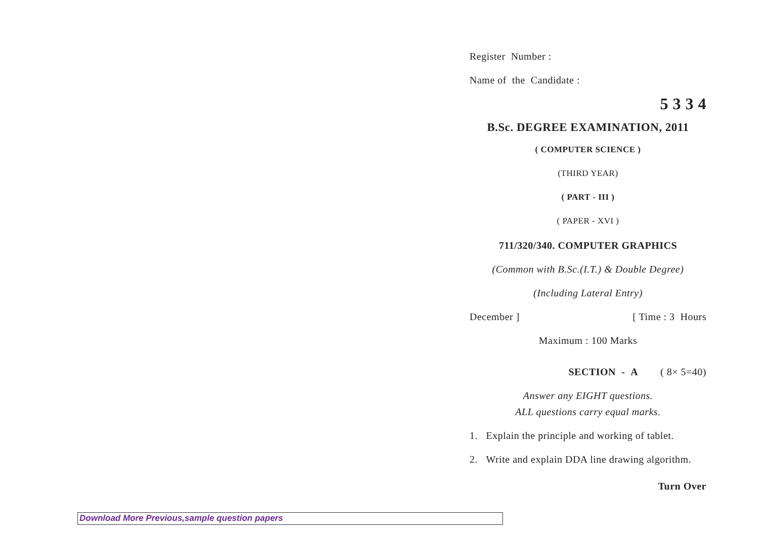Register Number :
Name of the Candidate :
5 3 3 4
B.Sc. DEGREE EXAMINATION, 2011
( COMPUTER SCIENCE )
(THIRD YEAR)
( PART - III )
( PAPER - XVI )
711/320/340. COMPUTER GRAPHICS
(Common with B.Sc.(I.T.) & Double Degree)
(Including Lateral Entry)
December ] [ Time : 3 Hours
Maximum : 100 Marks
SECTION - A ( 8× 5=40)
Answer any EIGHT questions.
ALL questions carry equal marks.
1. Explain the principle and working of tablet.
2. Write and explain DDA line drawing algorithm.
Turn Over
Download More Previous,sample question papers